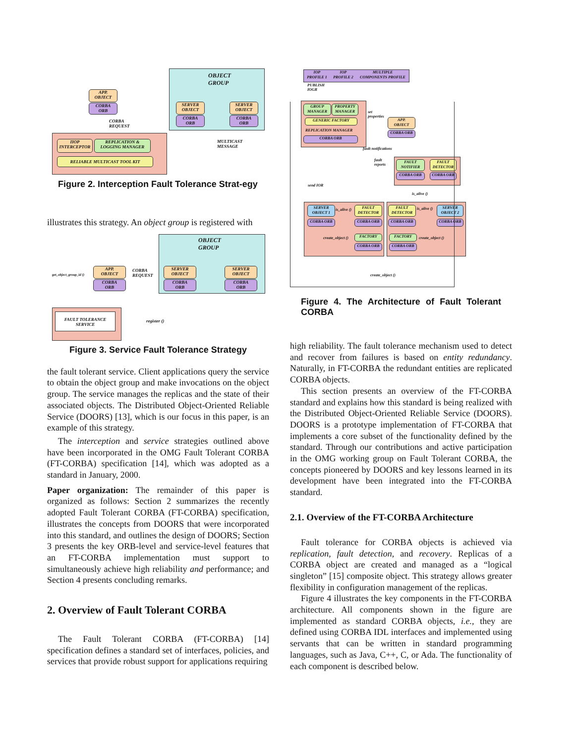IIOP
INTERCEPTOR
REPLICATION & LOGGING MANAGER
RELIABLE MULTICAST TOOL KIT
APP.
OBJECT
CORBA
ORB
CORBA
REQUEST
OBJECT
GROUP
SERVER
OBJECT
CORBA
ORB
SERVER
OBJECT
CORBA
ORB
MULTICAST
MESSAGE
Figure 2. Interception Fault Tolerance Strat-egy
illustrates this strategy. An object group is registered with
OBJECT
GROUP
APP.
OBJECT
CORBA
ORB
get_object_group_id ()
CORBA
REQUEST
SERVER
OBJECT
CORBA
ORB
SERVER
OBJECT
CORBA
ORB
FAULT TOLERANCE
SERVICE
register ()
Figure 3. Service Fault Tolerance Strategy
the fault tolerant service. Client applications query the service to obtain the object group and make invocations on the object group. The service manages the replicas and the state of their associated objects. The Distributed Object-Oriented Reliable Service (DOORS) [13], which is our focus in this paper, is an example of this strategy.
The interception and service strategies outlined above have been incorporated in the OMG Fault Tolerant CORBA (FT-CORBA) specification [14], which was adopted as a standard in January, 2000.
Paper organization: The remainder of this paper is organized as follows: Section 2 summarizes the recently adopted Fault Tolerant CORBA (FT-CORBA) specification, illustrates the concepts from DOORS that were incorporated into this standard, and outlines the design of DOORS; Section 3 presents the key ORB-level and service-level features that an FT-CORBA implementation must support to simultaneously achieve high reliability and performance; and Section 4 presents concluding remarks.
2. Overview of Fault Tolerant CORBA
The Fault Tolerant CORBA (FT-CORBA) [14] specification defines a standard set of interfaces, policies, and services that provide robust support for applications requiring
IOP
PROFILE 1 IOP
PROFILE 2 MULTIPLE
COMPONENTS PROFILE
PUBLISH
IOGR
GROUP
MANAGER
PROPERTY
MANAGER
GENERIC FACTORY
REPLICATION MANAGER
CORBA ORB
set
properties
APP.
OBJECT
CORBA ORB
fault notifications
fault
reports
send IOR
FAULT
NOTIFIER
CORBA ORB
FAULT
DETECTOR
CORBA ORB
is_alive ()
SERVER
OBJECT 1
CORBA ORB
is_alive ()
FAULT
DETECTOR
CORBA ORB
create_object () FACTORY
CORBA ORB
FAULT
DETECTOR
CORBA ORB
is_alive ()
SERVER
OBJECT 2
CORBA ORB
FACTORY
CORBA ORB
create_object ()
create_object ()
Figure 4. The Architecture of Fault Tolerant CORBA
high reliability. The fault tolerance mechanism used to detect and recover from failures is based on entity redundancy. Naturally, in FT-CORBA the redundant entities are replicated CORBA objects.
This section presents an overview of the FT-CORBA standard and explains how this standard is being realized with the Distributed Object-Oriented Reliable Service (DOORS). DOORS is a prototype implementation of FT-CORBA that implements a core subset of the functionality defined by the standard. Through our contributions and active participation in the OMG working group on Fault Tolerant CORBA, the concepts pioneered by DOORS and key lessons learned in its development have been integrated into the FT-CORBA standard.
2.1. Overview of the FT-CORBA Architecture
Fault tolerance for CORBA objects is achieved via replication, fault detection, and recovery. Replicas of a CORBA object are created and managed as a “logical singleton” [15] composite object. This strategy allows greater flexibility in configuration management of the replicas.
Figure 4 illustrates the key components in the FT-CORBA architecture. All components shown in the figure are implemented as standard CORBA objects, i.e., they are defined using CORBA IDL interfaces and implemented using servants that can be written in standard programming languages, such as Java, C++, C, or Ada. The functionality of each component is described below.